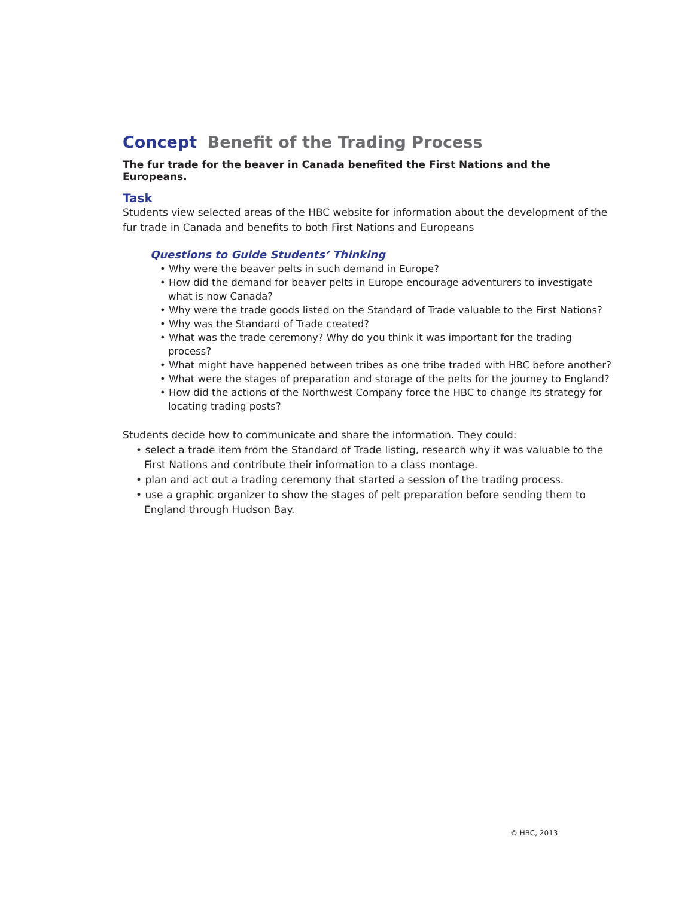Concept Benefit of the Trading Process
The fur trade for the beaver in Canada benefited the First Nations and the Europeans.
Task
Students view selected areas of the HBC website for information about the development of the fur trade in Canada and benefits to both First Nations and Europeans
Questions to Guide Students’ Thinking
• Why were the beaver pelts in such demand in Europe?
• How did the demand for beaver pelts in Europe encourage adventurers to investigate what is now Canada?
• Why were the trade goods listed on the Standard of Trade valuable to the First Nations?
• Why was the Standard of Trade created?
• What was the trade ceremony? Why do you think it was important for the trading process?
• What might have happened between tribes as one tribe traded with HBC before another?
• What were the stages of preparation and storage of the pelts for the journey to England?
• How did the actions of the Northwest Company force the HBC to change its strategy for locating trading posts?
Students decide how to communicate and share the information. They could:
• select a trade item from the Standard of Trade listing, research why it was valuable to the First Nations and contribute their information to a class montage.
• plan and act out a trading ceremony that started a session of the trading process.
• use a graphic organizer to show the stages of pelt preparation before sending them to England through Hudson Bay.
© HBC, 2013